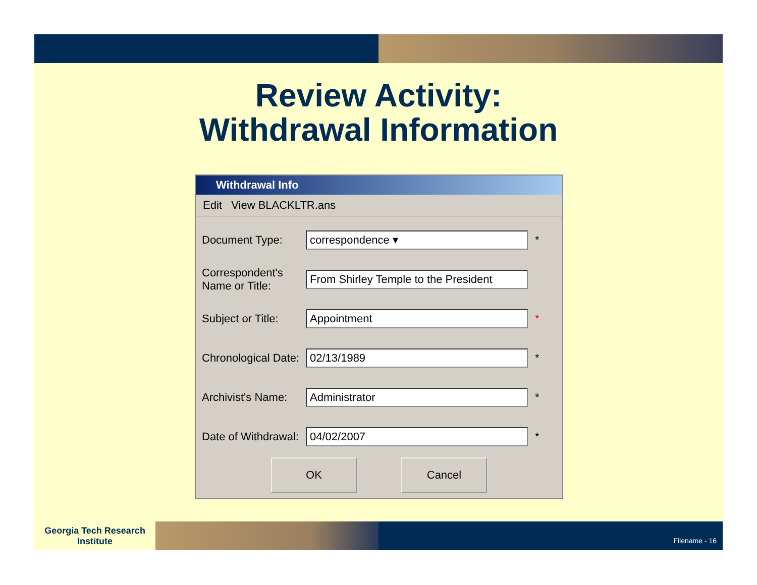Review Activity:
Withdrawal Information
Withdrawal Info
Edit View BLACKLTR.ans
Document Type: correspondence ▾ *
Correspondent's Name or Title: From Shirley Temple to the President
Subject or Title: Appointment *
Chronological Date: 02/13/1989 *
Archivist's Name: Administrator *
Date of Withdrawal: 04/02/2007 *
OK Cancel
Georgia Tech Research Institute
Filename - 16